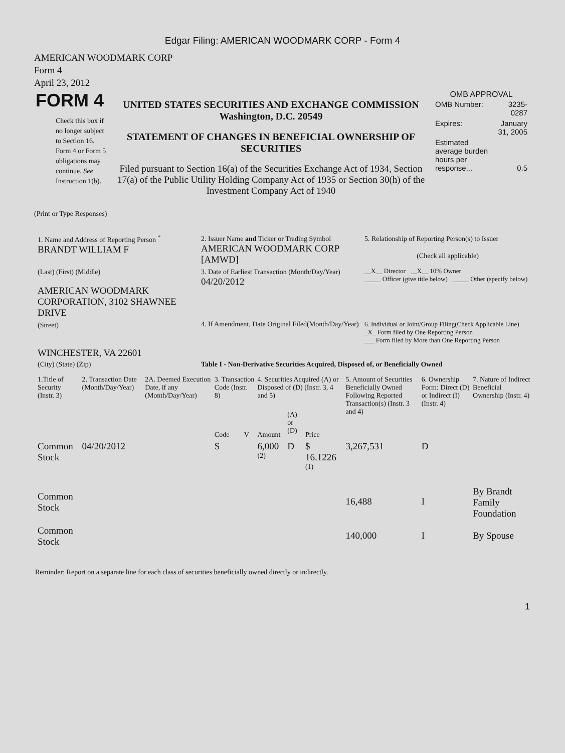Edgar Filing: AMERICAN WOODMARK CORP - Form 4
AMERICAN WOODMARK CORP
Form 4
April 23, 2012
| FORM 4 Check this box if no longer subject to Section 16. Form 4 or Form 5 obligations may continue. See Instruction 1(b). | UNITED STATES SECURITIES AND EXCHANGE COMMISSION Washington, D.C. 20549 STATEMENT OF CHANGES IN BENEFICIAL OWNERSHIP OF SECURITIES Filed pursuant to Section 16(a) of the Securities Exchange Act of 1934, Section 17(a) of the Public Utility Holding Company Act of 1935 or Section 30(h) of the Investment Company Act of 1940 | OMB APPROVAL / OMB Number: / 3235-0287 / / Expires: / January 31, 2005 / / Estimated average burden hours per response... / 0.5 / |
(Print or Type Responses)
| 1. Name and Address of Reporting Person <sup>*</sup> BRANDT WILLIAM F | 2. Issuer Name and Ticker or Trading Symbol AMERICAN WOODMARK CORP [AMWD] | 5. Relationship of Reporting Person(s) to Issuer (Check all applicable) |
| (Last) (First) (Middle) AMERICAN WOODMARK CORPORATION, 3102 SHAWNEE DRIVE | 3. Date of Earliest Transaction (Month/Day/Year) 04/20/2012 | __X__ Director __X__ 10% Owner _____ Officer (give title below) _____ Other (specify below) |
| (Street) WINCHESTER, VA 22601 | 4. If Amendment, Date Original Filed(Month/Day/Year) | 6. Individual or Joint/Group Filing(Check Applicable Line) _X_ Form filed by One Reporting Person ___ Form filed by More than One Reporting Person |
| (City) (State) (Zip) | Table I - Non-Derivative Securities Acquired, Disposed of, or Beneficially Owned | |
| 1.Title of Security (Instr. 3) | 2. Transaction Date (Month/Day/Year) | 2A. Deemed Execution Date, if any (Month/Day/Year) | 3. Transaction Code (Instr. 8) | | 4. Securities Acquired (A) or Disposed of (D) (Instr. 3, 4 and 5) | | | 5. Amount of Securities Beneficially Owned Following Reported Transaction(s) (Instr. 3 and 4) | 6. Ownership Form: Direct (D) or Indirect (I) (Instr. 4) | 7. Nature of Indirect Beneficial Ownership (Instr. 4) |
| --- | --- | --- | --- | --- | --- | --- | --- | --- | --- | --- |
| | | | Code | V | Amount | (A) or (D) | Price | | | |
| Common Stock | 04/20/2012 | | S | | 6,000 <sup>(2)</sup> | D | $ 16.1226 <sup>(1)</sup> | 3,267,531 | D | |
| Common Stock | | | | | | | | 16,488 | I | By Brandt Family Foundation |
| Common Stock | | | | | | | | 140,000 | I | By Spouse |
Reminder: Report on a separate line for each class of securities beneficially owned directly or indirectly.
1